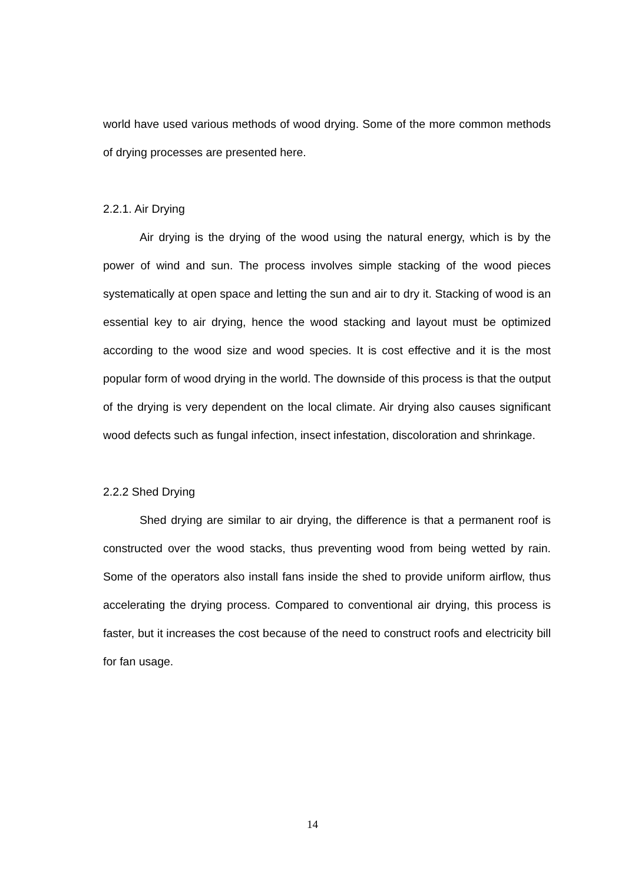world have used various methods of wood drying. Some of the more common methods of drying processes are presented here.
2.2.1. Air Drying
Air drying is the drying of the wood using the natural energy, which is by the power of wind and sun. The process involves simple stacking of the wood pieces systematically at open space and letting the sun and air to dry it. Stacking of wood is an essential key to air drying, hence the wood stacking and layout must be optimized according to the wood size and wood species. It is cost effective and it is the most popular form of wood drying in the world. The downside of this process is that the output of the drying is very dependent on the local climate. Air drying also causes significant wood defects such as fungal infection, insect infestation, discoloration and shrinkage.
2.2.2 Shed Drying
Shed drying are similar to air drying, the difference is that a permanent roof is constructed over the wood stacks, thus preventing wood from being wetted by rain. Some of the operators also install fans inside the shed to provide uniform airflow, thus accelerating the drying process. Compared to conventional air drying, this process is faster, but it increases the cost because of the need to construct roofs and electricity bill for fan usage.
14